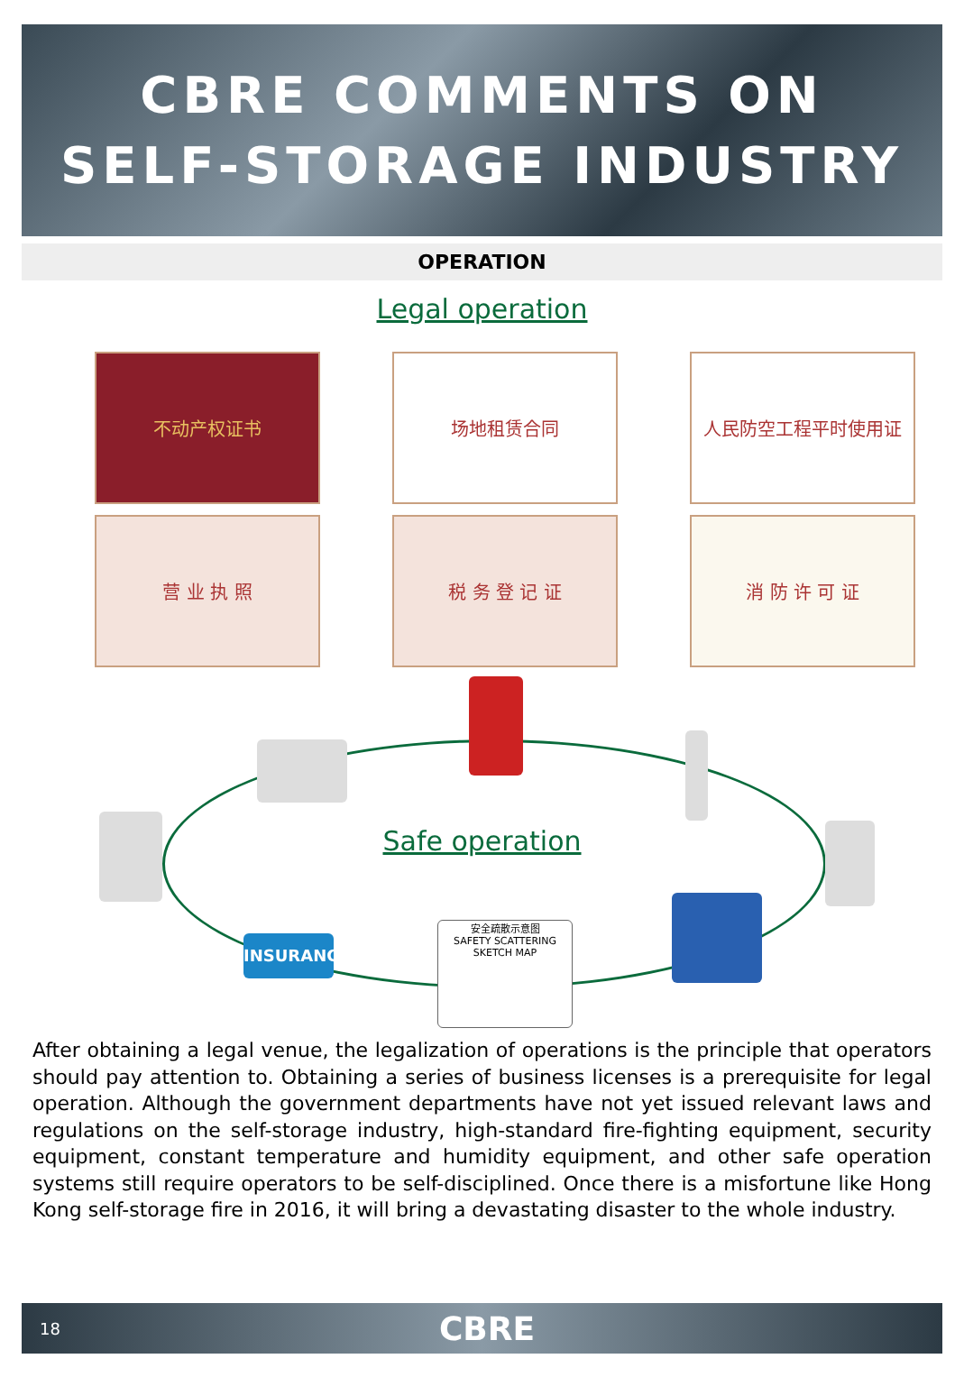CBRE COMMENTS ON
SELF-STORAGE INDUSTRY
OPERATION
Legal operation
不动产权证书
场地租赁合同
人民防空工程平时使用证
营 业 执 照
税 务 登 记 证
消 防 许 可 证
INSURANCE
安全疏散示意图
SAFETY SCATTERING SKETCH MAP
Safe operation
After obtaining a legal venue, the legalization of operations is the principle that operators should pay attention to. Obtaining a series of business licenses is a prerequisite for legal operation. Although the government departments have not yet issued relevant laws and regulations on the self-storage industry, high-standard fire-fighting equipment, security equipment, constant temperature and humidity equipment, and other safe operation systems still require operators to be self-disciplined. Once there is a misfortune like Hong Kong self-storage fire in 2016, it will bring a devastating disaster to the whole industry.
18 CBRE